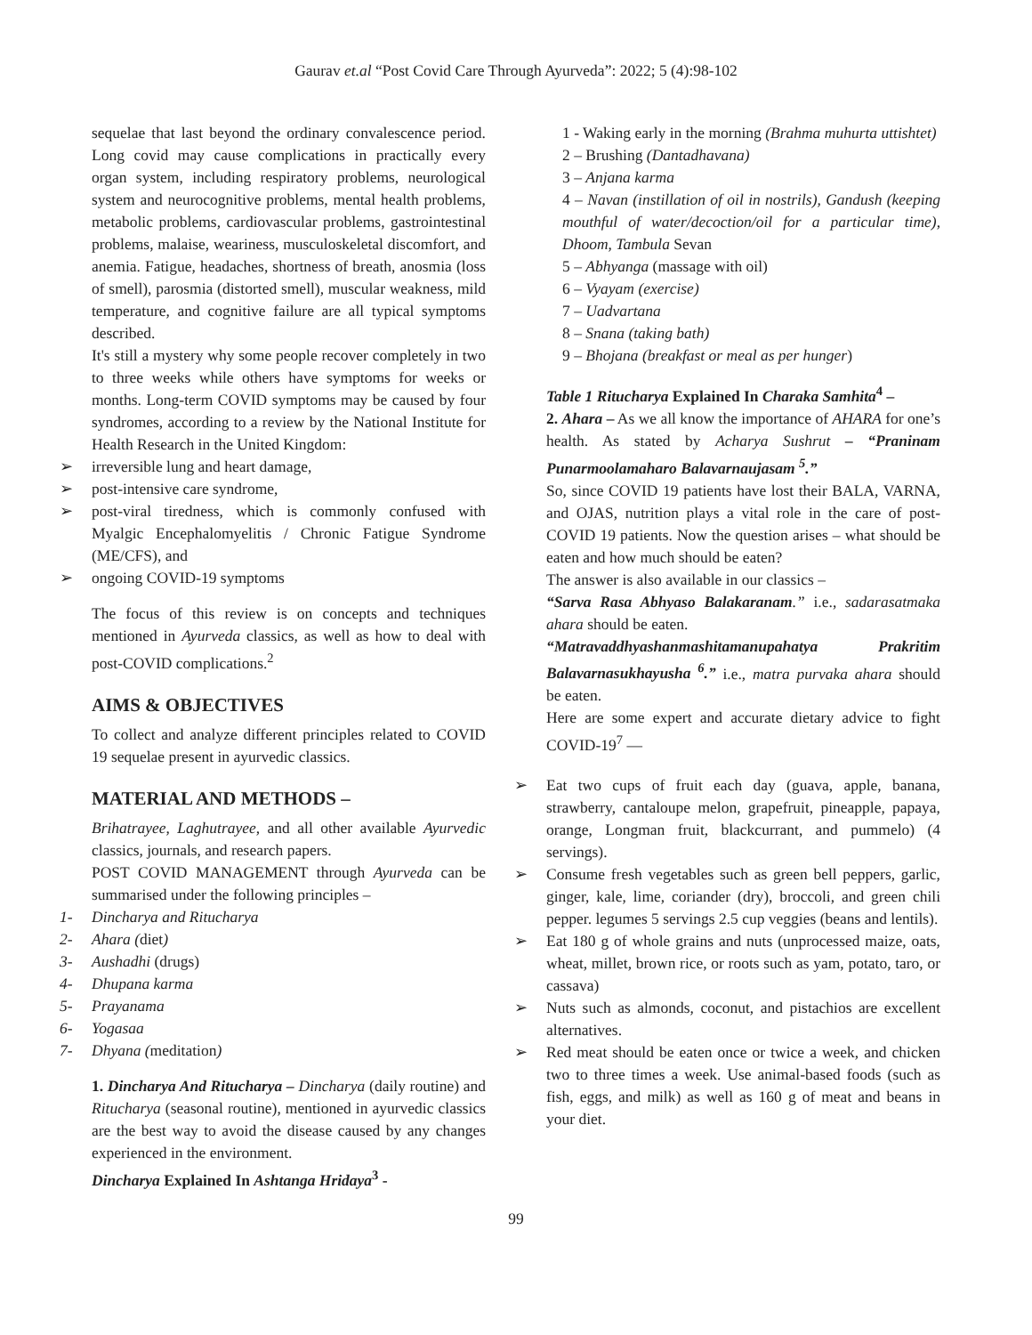Gaurav et.al “Post Covid Care Through Ayurveda”: 2022; 5 (4):98-102
sequelae that last beyond the ordinary convalescence period. Long covid may cause complications in practically every organ system, including respiratory problems, neurological system and neurocognitive problems, mental health problems, metabolic problems, cardiovascular problems, gastrointestinal problems, malaise, weariness, musculoskeletal discomfort, and anemia. Fatigue, headaches, shortness of breath, anosmia (loss of smell), parosmia (distorted smell), muscular weakness, mild temperature, and cognitive failure are all typical symptoms described.
It's still a mystery why some people recover completely in two to three weeks while others have symptoms for weeks or months. Long-term COVID symptoms may be caused by four syndromes, according to a review by the National Institute for Health Research in the United Kingdom:
➢ irreversible lung and heart damage,
➢ post-intensive care syndrome,
➢ post-viral tiredness, which is commonly confused with Myalgic Encephalomyelitis / Chronic Fatigue Syndrome (ME/CFS), and
➢ ongoing COVID-19 symptoms
The focus of this review is on concepts and techniques mentioned in Ayurveda classics, as well as how to deal with post-COVID complications.<sup>2</sup>
AIMS & OBJECTIVES
To collect and analyze different principles related to COVID 19 sequelae present in ayurvedic classics.
MATERIAL AND METHODS –
Brihatrayee, Laghutrayee, and all other available Ayurvedic classics, journals, and research papers.
POST COVID MANAGEMENT through Ayurveda can be summarised under the following principles –
1- Dincharya and Ritucharya
2- Ahara (diet)
3- Aushadhi (drugs)
4- Dhupana karma
5- Prayanama
6- Yogasaa
7- Dhyana (meditation)
1. Dincharya And Ritucharya – Dincharya (daily routine) and Ritucharya (seasonal routine), mentioned in ayurvedic classics are the best way to avoid the disease caused by any changes experienced in the environment.
Dincharya Explained In Ashtanga Hridaya<sup>3</sup> -
1 - Waking early in the morning (Brahma muhurta uttishtet)
2 – Brushing (Dantadhavana)
3 – Anjana karma
4 – Navan (instillation of oil in nostrils), Gandush (keeping mouthful of water/decoction/oil for a particular time), Dhoom, Tambula Sevan
5 – Abhyanga (massage with oil)
6 – Vyayam (exercise)
7 – Uadvartana
8 – Snana (taking bath)
9 – Bhojana (breakfast or meal as per hunger)
Table 1 Ritucharya Explained In Charaka Samhita<sup>4</sup> –
2. Ahara – As we all know the importance of AHARA for one’s health. As stated by Acharya Sushrut – “Praninam Punarmoolamaharo Balavarnaujasam <sup>5</sup>.”
So, since COVID 19 patients have lost their BALA, VARNA, and OJAS, nutrition plays a vital role in the care of post-COVID 19 patients. Now the question arises – what should be eaten and how much should be eaten?
The answer is also available in our classics –
“Sarva Rasa Abhyaso Balakaranam.” i.e., sadarasatmaka ahara should be eaten.
“Matravaddhyashanmashitamanupahatya Prakritim Balavarnasukhayusha <sup>6</sup>.” i.e., matra purvaka ahara should be eaten.
Here are some expert and accurate dietary advice to fight COVID-19<sup>7</sup> —
➢ Eat two cups of fruit each day (guava, apple, banana, strawberry, cantaloupe melon, grapefruit, pineapple, papaya, orange, Longman fruit, blackcurrant, and pummelo) (4 servings).
➢ Consume fresh vegetables such as green bell peppers, garlic, ginger, kale, lime, coriander (dry), broccoli, and green chili pepper. legumes 5 servings 2.5 cup veggies (beans and lentils).
➢ Eat 180 g of whole grains and nuts (unprocessed maize, oats, wheat, millet, brown rice, or roots such as yam, potato, taro, or cassava)
➢ Nuts such as almonds, coconut, and pistachios are excellent alternatives.
➢ Red meat should be eaten once or twice a week, and chicken two to three times a week. Use animal-based foods (such as fish, eggs, and milk) as well as 160 g of meat and beans in your diet.
99